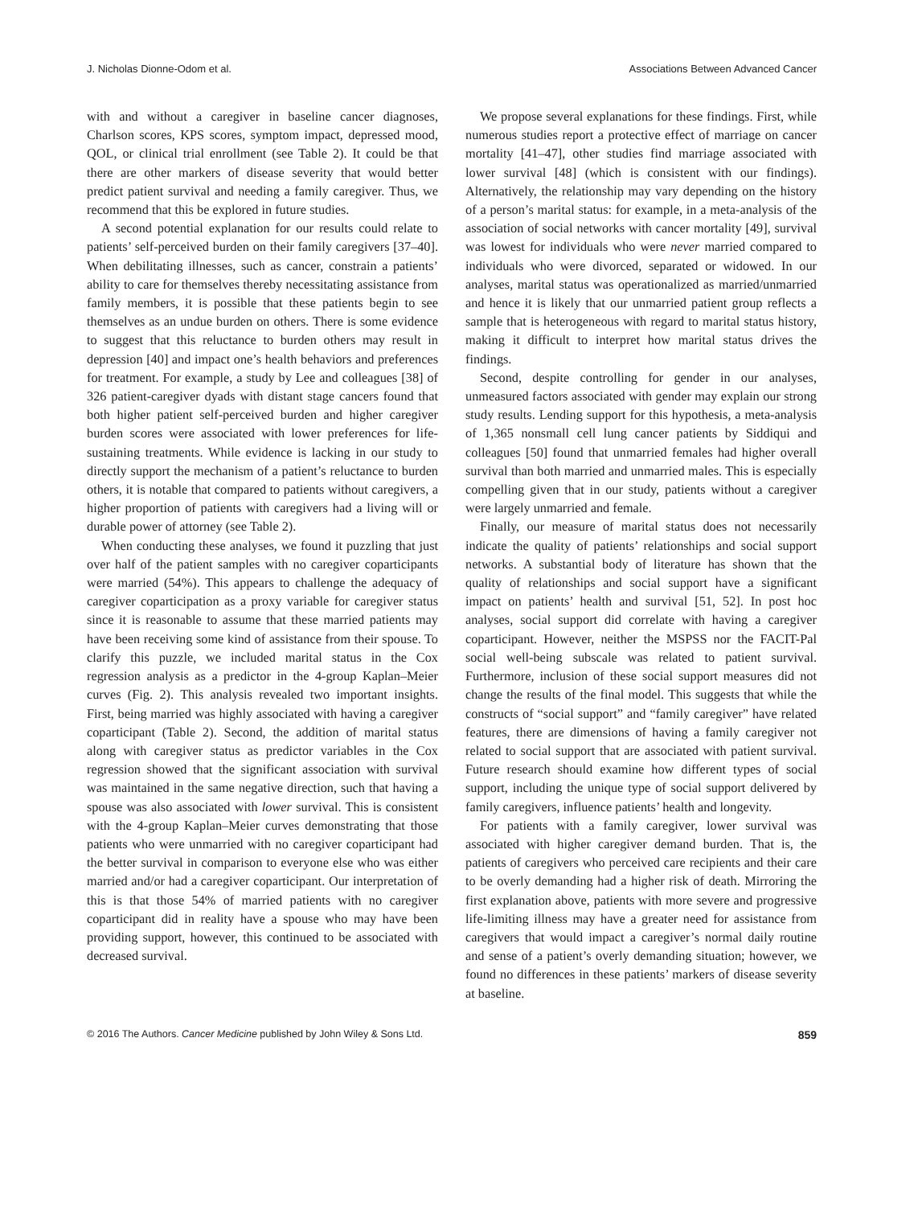J. Nicholas Dionne-Odom et al. Associations Between Advanced Cancer
with and without a caregiver in baseline cancer diagnoses, Charlson scores, KPS scores, symptom impact, depressed mood, QOL, or clinical trial enrollment (see Table 2). It could be that there are other markers of disease severity that would better predict patient survival and needing a family caregiver. Thus, we recommend that this be explored in future studies.
A second potential explanation for our results could relate to patients’ self-perceived burden on their family caregivers [37–40]. When debilitating illnesses, such as cancer, constrain a patients’ ability to care for themselves thereby necessitating assistance from family members, it is possible that these patients begin to see themselves as an undue burden on others. There is some evidence to suggest that this reluctance to burden others may result in depression [40] and impact one’s health behaviors and preferences for treatment. For example, a study by Lee and colleagues [38] of 326 patient-caregiver dyads with distant stage cancers found that both higher patient self-perceived burden and higher caregiver burden scores were associated with lower preferences for life-sustaining treatments. While evidence is lacking in our study to directly support the mechanism of a patient’s reluctance to burden others, it is notable that compared to patients without caregivers, a higher proportion of patients with caregivers had a living will or durable power of attorney (see Table 2).
When conducting these analyses, we found it puzzling that just over half of the patient samples with no caregiver coparticipants were married (54%). This appears to challenge the adequacy of caregiver coparticipation as a proxy variable for caregiver status since it is reasonable to assume that these married patients may have been receiving some kind of assistance from their spouse. To clarify this puzzle, we included marital status in the Cox regression analysis as a predictor in the 4-group Kaplan–Meier curves (Fig. 2). This analysis revealed two important insights. First, being married was highly associated with having a caregiver coparticipant (Table 2). Second, the addition of marital status along with caregiver status as predictor variables in the Cox regression showed that the significant association with survival was maintained in the same negative direction, such that having a spouse was also associated with lower survival. This is consistent with the 4-group Kaplan–Meier curves demonstrating that those patients who were unmarried with no caregiver coparticipant had the better survival in comparison to everyone else who was either married and/or had a caregiver coparticipant. Our interpretation of this is that those 54% of married patients with no caregiver coparticipant did in reality have a spouse who may have been providing support, however, this continued to be associated with decreased survival.
We propose several explanations for these findings. First, while numerous studies report a protective effect of marriage on cancer mortality [41–47], other studies find marriage associated with lower survival [48] (which is consistent with our findings). Alternatively, the relationship may vary depending on the history of a person’s marital status: for example, in a meta-analysis of the association of social networks with cancer mortality [49], survival was lowest for individuals who were never married compared to individuals who were divorced, separated or widowed. In our analyses, marital status was operationalized as married/unmarried and hence it is likely that our unmarried patient group reflects a sample that is heterogeneous with regard to marital status history, making it difficult to interpret how marital status drives the findings.
Second, despite controlling for gender in our analyses, unmeasured factors associated with gender may explain our strong study results. Lending support for this hypothesis, a meta-analysis of 1,365 nonsmall cell lung cancer patients by Siddiqui and colleagues [50] found that unmarried females had higher overall survival than both married and unmarried males. This is especially compelling given that in our study, patients without a caregiver were largely unmarried and female.
Finally, our measure of marital status does not necessarily indicate the quality of patients’ relationships and social support networks. A substantial body of literature has shown that the quality of relationships and social support have a significant impact on patients’ health and survival [51, 52]. In post hoc analyses, social support did correlate with having a caregiver coparticipant. However, neither the MSPSS nor the FACIT-Pal social well-being subscale was related to patient survival. Furthermore, inclusion of these social support measures did not change the results of the final model. This suggests that while the constructs of “social support” and “family caregiver” have related features, there are dimensions of having a family caregiver not related to social support that are associated with patient survival. Future research should examine how different types of social support, including the unique type of social support delivered by family caregivers, influence patients’ health and longevity.
For patients with a family caregiver, lower survival was associated with higher caregiver demand burden. That is, the patients of caregivers who perceived care recipients and their care to be overly demanding had a higher risk of death. Mirroring the first explanation above, patients with more severe and progressive life-limiting illness may have a greater need for assistance from caregivers that would impact a caregiver’s normal daily routine and sense of a patient’s overly demanding situation; however, we found no differences in these patients’ markers of disease severity at baseline.
© 2016 The Authors. Cancer Medicine published by John Wiley & Sons Ltd. 859